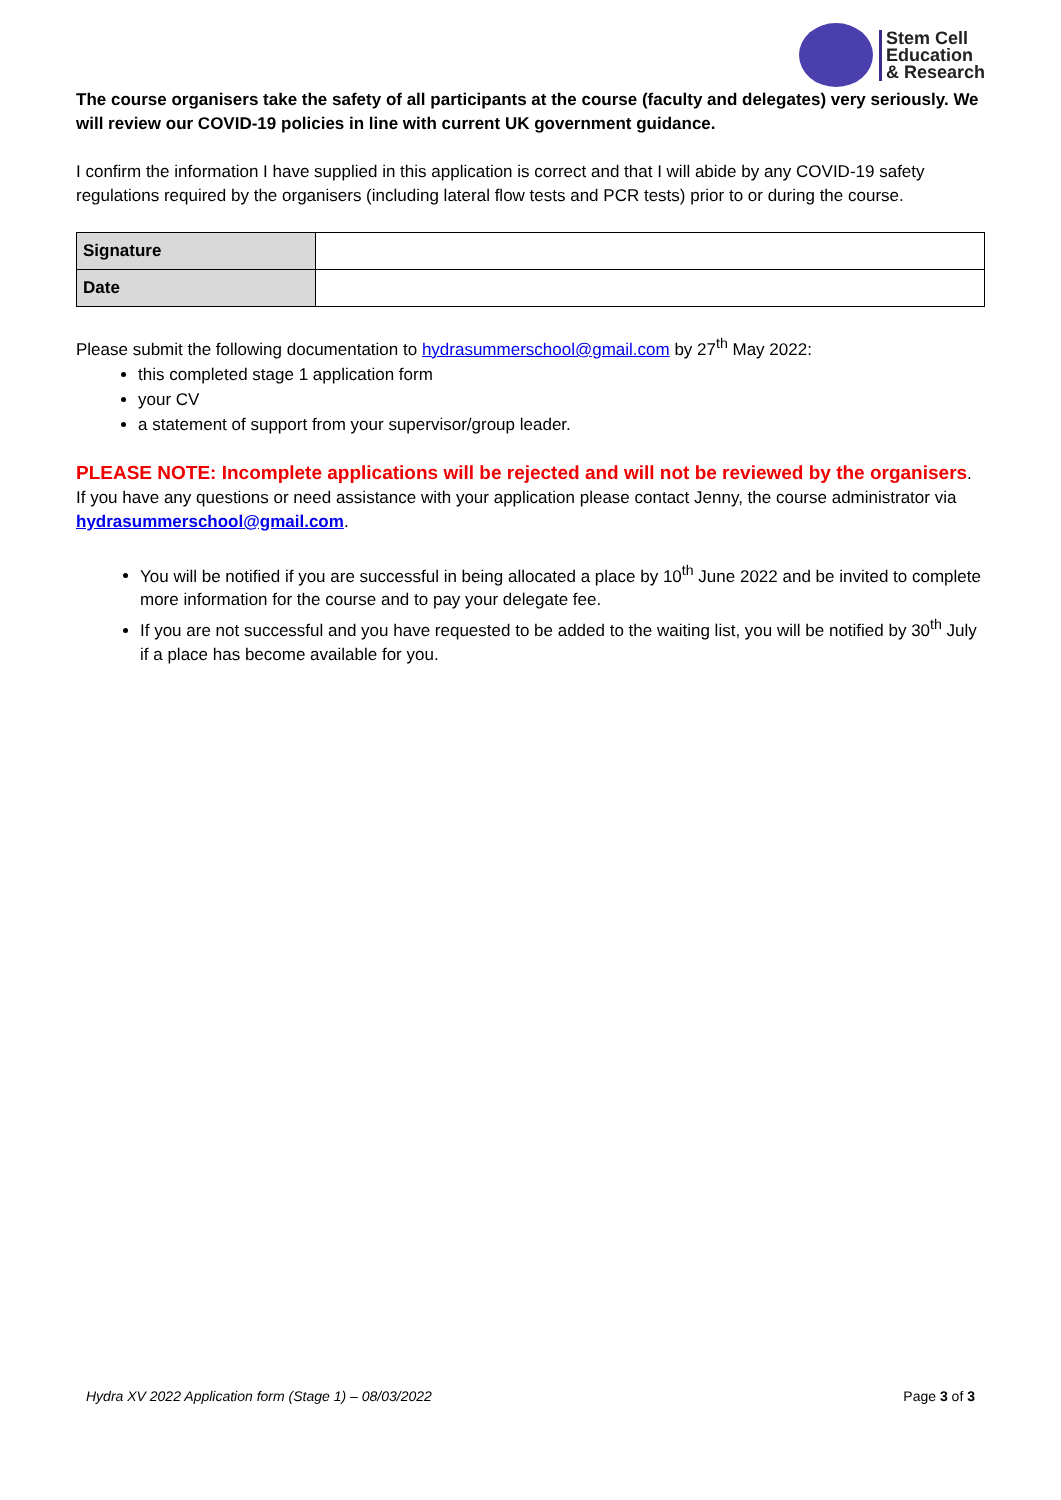Stem Cell
Education
& Research
The course organisers take the safety of all participants at the course (faculty and delegates) very seriously. We will review our COVID-19 policies in line with current UK government guidance.
I confirm the information I have supplied in this application is correct and that I will abide by any COVID-19 safety regulations required by the organisers (including lateral flow tests and PCR tests) prior to or during the course.
| Signature | |
| Date | |
Please submit the following documentation to hydrasummerschool@gmail.com by 27<sup>th</sup> May 2022:
this completed stage 1 application form
your CV
a statement of support from your supervisor/group leader.
PLEASE NOTE: Incomplete applications will be rejected and will not be reviewed by the organisers.
If you have any questions or need assistance with your application please contact Jenny, the course administrator via hydrasummerschool@gmail.com.
You will be notified if you are successful in being allocated a place by 10<sup>th</sup> June 2022 and be invited to complete more information for the course and to pay your delegate fee.
If you are not successful and you have requested to be added to the waiting list, you will be notified by 30<sup>th</sup> July if a place has become available for you.
Hydra XV 2022 Application form (Stage 1) – 08/03/2022 Page 3 of 3